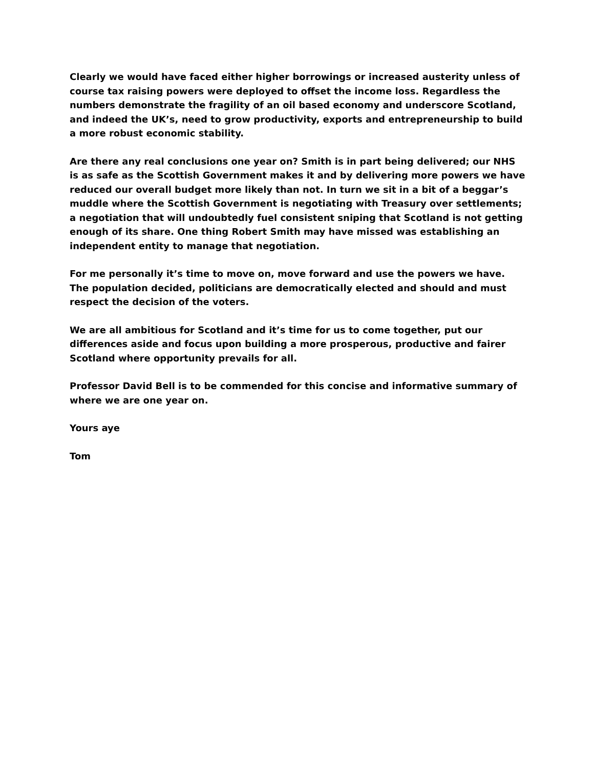Clearly we would have faced either higher borrowings or increased austerity unless of course tax raising powers were deployed to offset the income loss. Regardless the numbers demonstrate the fragility of an oil based economy and underscore Scotland, and indeed the UK’s, need to grow productivity, exports and entrepreneurship to build a more robust economic stability.
Are there any real conclusions one year on? Smith is in part being delivered; our NHS is as safe as the Scottish Government makes it and by delivering more powers we have reduced our overall budget more likely than not. In turn we sit in a bit of a beggar’s muddle where the Scottish Government is negotiating with Treasury over settlements; a negotiation that will undoubtedly fuel consistent sniping that Scotland is not getting enough of its share. One thing Robert Smith may have missed was establishing an independent entity to manage that negotiation.
For me personally it’s time to move on, move forward and use the powers we have. The population decided, politicians are democratically elected and should and must respect the decision of the voters.
We are all ambitious for Scotland and it’s time for us to come together, put our differences aside and focus upon building a more prosperous, productive and fairer Scotland where opportunity prevails for all.
Professor David Bell is to be commended for this concise and informative summary of where we are one year on.
Yours aye
Tom